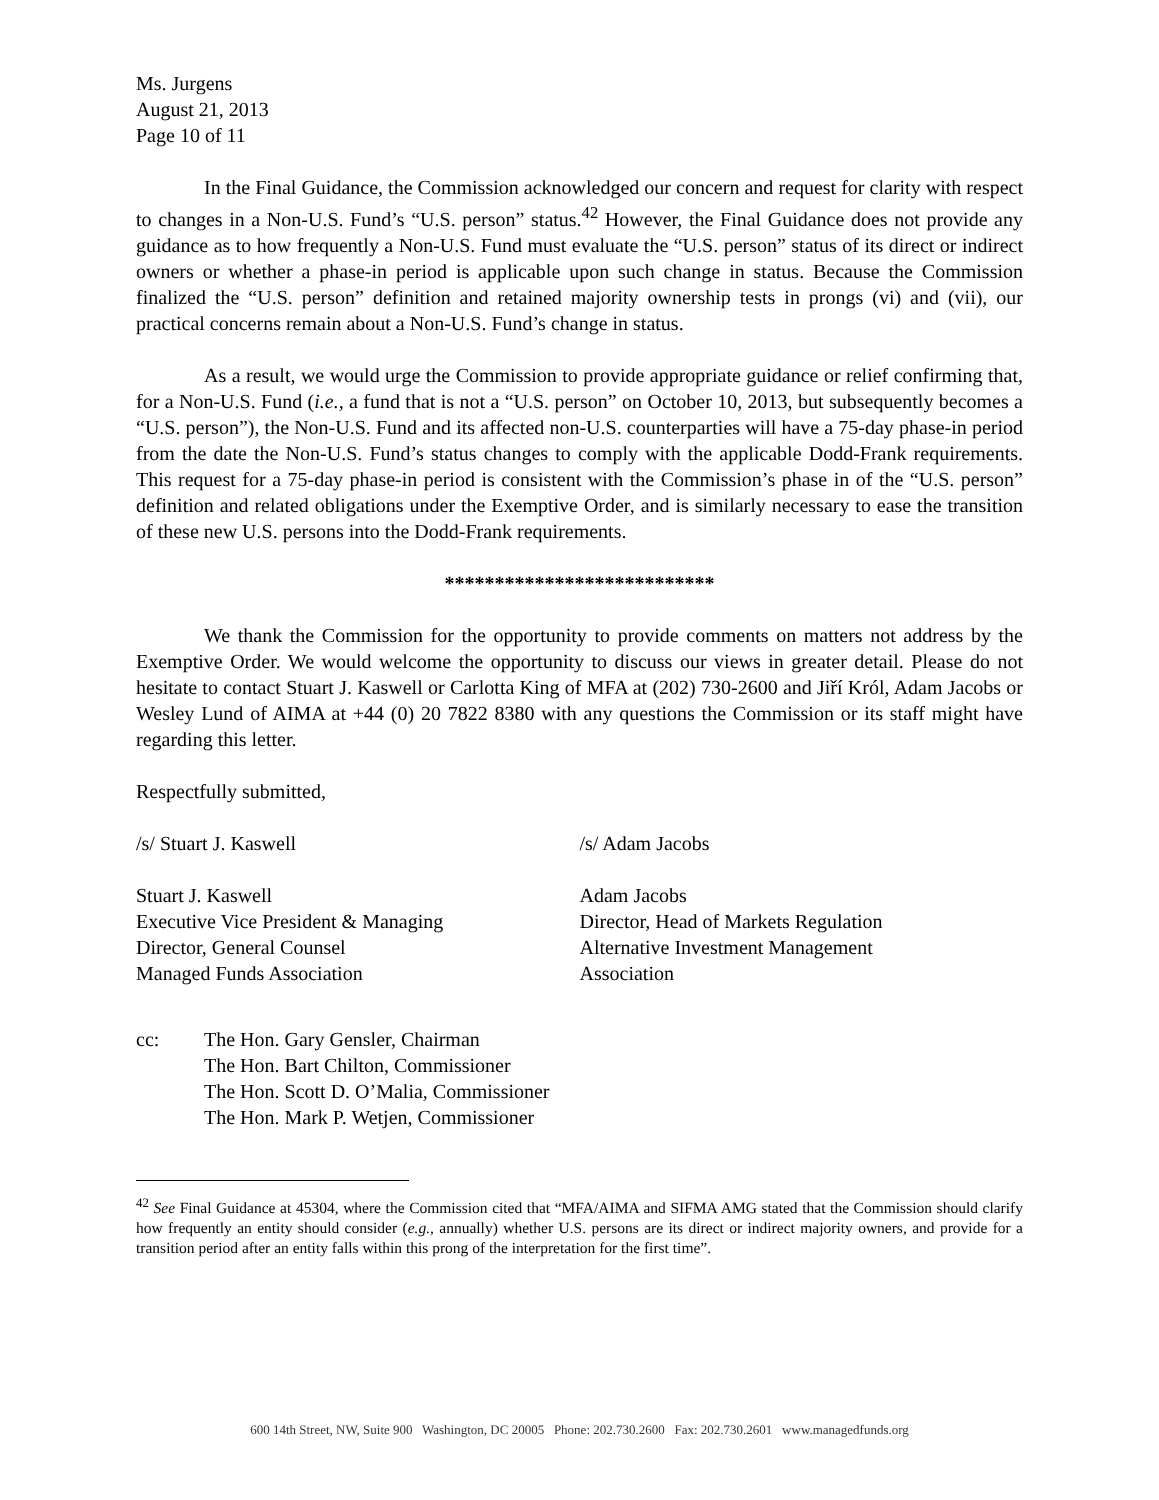Ms. Jurgens
August 21, 2013
Page 10 of 11
In the Final Guidance, the Commission acknowledged our concern and request for clarity with respect to changes in a Non-U.S. Fund’s “U.S. person” status.<sup>42</sup> However, the Final Guidance does not provide any guidance as to how frequently a Non-U.S. Fund must evaluate the “U.S. person” status of its direct or indirect owners or whether a phase-in period is applicable upon such change in status. Because the Commission finalized the “U.S. person” definition and retained majority ownership tests in prongs (vi) and (vii), our practical concerns remain about a Non-U.S. Fund’s change in status.
As a result, we would urge the Commission to provide appropriate guidance or relief confirming that, for a Non-U.S. Fund (i.e., a fund that is not a “U.S. person” on October 10, 2013, but subsequently becomes a “U.S. person”), the Non-U.S. Fund and its affected non-U.S. counterparties will have a 75-day phase-in period from the date the Non-U.S. Fund’s status changes to comply with the applicable Dodd-Frank requirements. This request for a 75-day phase-in period is consistent with the Commission’s phase in of the “U.S. person” definition and related obligations under the Exemptive Order, and is similarly necessary to ease the transition of these new U.S. persons into the Dodd-Frank requirements.
***************************
We thank the Commission for the opportunity to provide comments on matters not address by the Exemptive Order. We would welcome the opportunity to discuss our views in greater detail. Please do not hesitate to contact Stuart J. Kaswell or Carlotta King of MFA at (202) 730-2600 and Jiří Król, Adam Jacobs or Wesley Lund of AIMA at +44 (0) 20 7822 8380 with any questions the Commission or its staff might have regarding this letter.
Respectfully submitted,
/s/ Stuart J. Kaswell /s/ Adam Jacobs
Stuart J. Kaswell
Executive Vice President & Managing
Director, General Counsel
Managed Funds Association
Adam Jacobs
Director, Head of Markets Regulation
Alternative Investment Management
Association
cc: The Hon. Gary Gensler, Chairman
The Hon. Bart Chilton, Commissioner
The Hon. Scott D. O’Malia, Commissioner
The Hon. Mark P. Wetjen, Commissioner
<sup>42</sup> See Final Guidance at 45304, where the Commission cited that “MFA/AIMA and SIFMA AMG stated that the Commission should clarify how frequently an entity should consider (e.g., annually) whether U.S. persons are its direct or indirect majority owners, and provide for a transition period after an entity falls within this prong of the interpretation for the first time”.
600 14th Street, NW, Suite 900 Washington, DC 20005 Phone: 202.730.2600 Fax: 202.730.2601 www.managedfunds.org